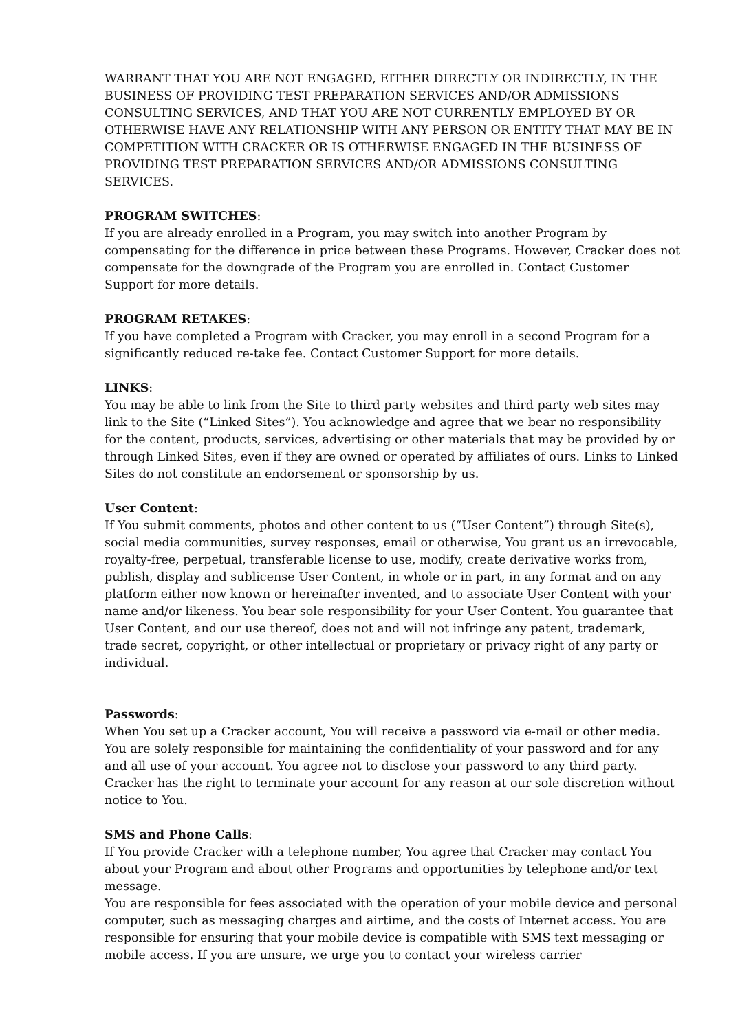WARRANT THAT YOU ARE NOT ENGAGED, EITHER DIRECTLY OR INDIRECTLY, IN THE BUSINESS OF PROVIDING TEST PREPARATION SERVICES AND/OR ADMISSIONS CONSULTING SERVICES, AND THAT YOU ARE NOT CURRENTLY EMPLOYED BY OR OTHERWISE HAVE ANY RELATIONSHIP WITH ANY PERSON OR ENTITY THAT MAY BE IN COMPETITION WITH CRACKER OR IS OTHERWISE ENGAGED IN THE BUSINESS OF PROVIDING TEST PREPARATION SERVICES AND/OR ADMISSIONS CONSULTING SERVICES.
PROGRAM SWITCHES:
If you are already enrolled in a Program, you may switch into another Program by compensating for the difference in price between these Programs. However, Cracker does not compensate for the downgrade of the Program you are enrolled in. Contact Customer Support for more details.
PROGRAM RETAKES:
If you have completed a Program with Cracker, you may enroll in a second Program for a significantly reduced re-take fee. Contact Customer Support for more details.
LINKS:
You may be able to link from the Site to third party websites and third party web sites may link to the Site (“Linked Sites”). You acknowledge and agree that we bear no responsibility for the content, products, services, advertising or other materials that may be provided by or through Linked Sites, even if they are owned or operated by affiliates of ours. Links to Linked Sites do not constitute an endorsement or sponsorship by us.
User Content:
If You submit comments, photos and other content to us (“User Content”) through Site(s), social media communities, survey responses, email or otherwise, You grant us an irrevocable, royalty-free, perpetual, transferable license to use, modify, create derivative works from, publish, display and sublicense User Content, in whole or in part, in any format and on any platform either now known or hereinafter invented, and to associate User Content with your name and/or likeness. You bear sole responsibility for your User Content. You guarantee that User Content, and our use thereof, does not and will not infringe any patent, trademark, trade secret, copyright, or other intellectual or proprietary or privacy right of any party or individual.
Passwords:
When You set up a Cracker account, You will receive a password via e-mail or other media. You are solely responsible for maintaining the confidentiality of your password and for any and all use of your account. You agree not to disclose your password to any third party. Cracker has the right to terminate your account for any reason at our sole discretion without notice to You.
SMS and Phone Calls:
If You provide Cracker with a telephone number, You agree that Cracker may contact You about your Program and about other Programs and opportunities by telephone and/or text message.
You are responsible for fees associated with the operation of your mobile device and personal computer, such as messaging charges and airtime, and the costs of Internet access. You are responsible for ensuring that your mobile device is compatible with SMS text messaging or mobile access. If you are unsure, we urge you to contact your wireless carrier